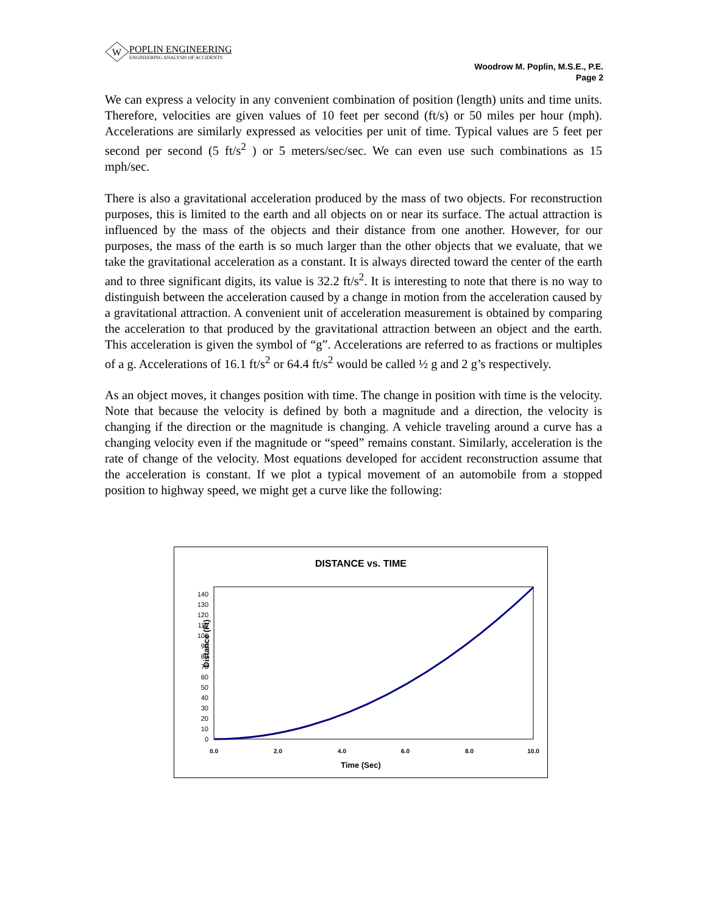W
POPLIN ENGINEERING
ENGINEERING ANALYSIS OF ACCIDENTS
Woodrow M. Poplin, M.S.E., P.E.
Page 2
We can express a velocity in any convenient combination of position (length) units and time units. Therefore, velocities are given values of 10 feet per second (ft/s) or 50 miles per hour (mph). Accelerations are similarly expressed as velocities per unit of time. Typical values are 5 feet per second per second (5 ft/s<sup>2</sup> ) or 5 meters/sec/sec. We can even use such combinations as 15 mph/sec.
There is also a gravitational acceleration produced by the mass of two objects. For reconstruction purposes, this is limited to the earth and all objects on or near its surface. The actual attraction is influenced by the mass of the objects and their distance from one another. However, for our purposes, the mass of the earth is so much larger than the other objects that we evaluate, that we take the gravitational acceleration as a constant. It is always directed toward the center of the earth and to three significant digits, its value is 32.2 ft/s<sup>2</sup>. It is interesting to note that there is no way to distinguish between the acceleration caused by a change in motion from the acceleration caused by a gravitational attraction. A convenient unit of acceleration measurement is obtained by comparing the acceleration to that produced by the gravitational attraction between an object and the earth. This acceleration is given the symbol of “g”. Accelerations are referred to as fractions or multiples of a g. Accelerations of 16.1 ft/s<sup>2</sup> or 64.4 ft/s<sup>2</sup> would be called ½ g and 2 g’s respectively.
As an object moves, it changes position with time. The change in position with time is the velocity. Note that because the velocity is defined by both a magnitude and a direction, the velocity is changing if the direction or the magnitude is changing. A vehicle traveling around a curve has a changing velocity even if the magnitude or “speed” remains constant. Similarly, acceleration is the rate of change of the velocity. Most equations developed for accident reconstruction assume that the acceleration is constant. If we plot a typical movement of an automobile from a stopped position to highway speed, we might get a curve like the following:
DISTANCE vs. TIME
Distance (Ft)
0
10
20
30
40
50
60
70
80
90
100
110
120
130
140
0.0
2.0
4.0
6.0
8.0
10.0
Time (Sec)